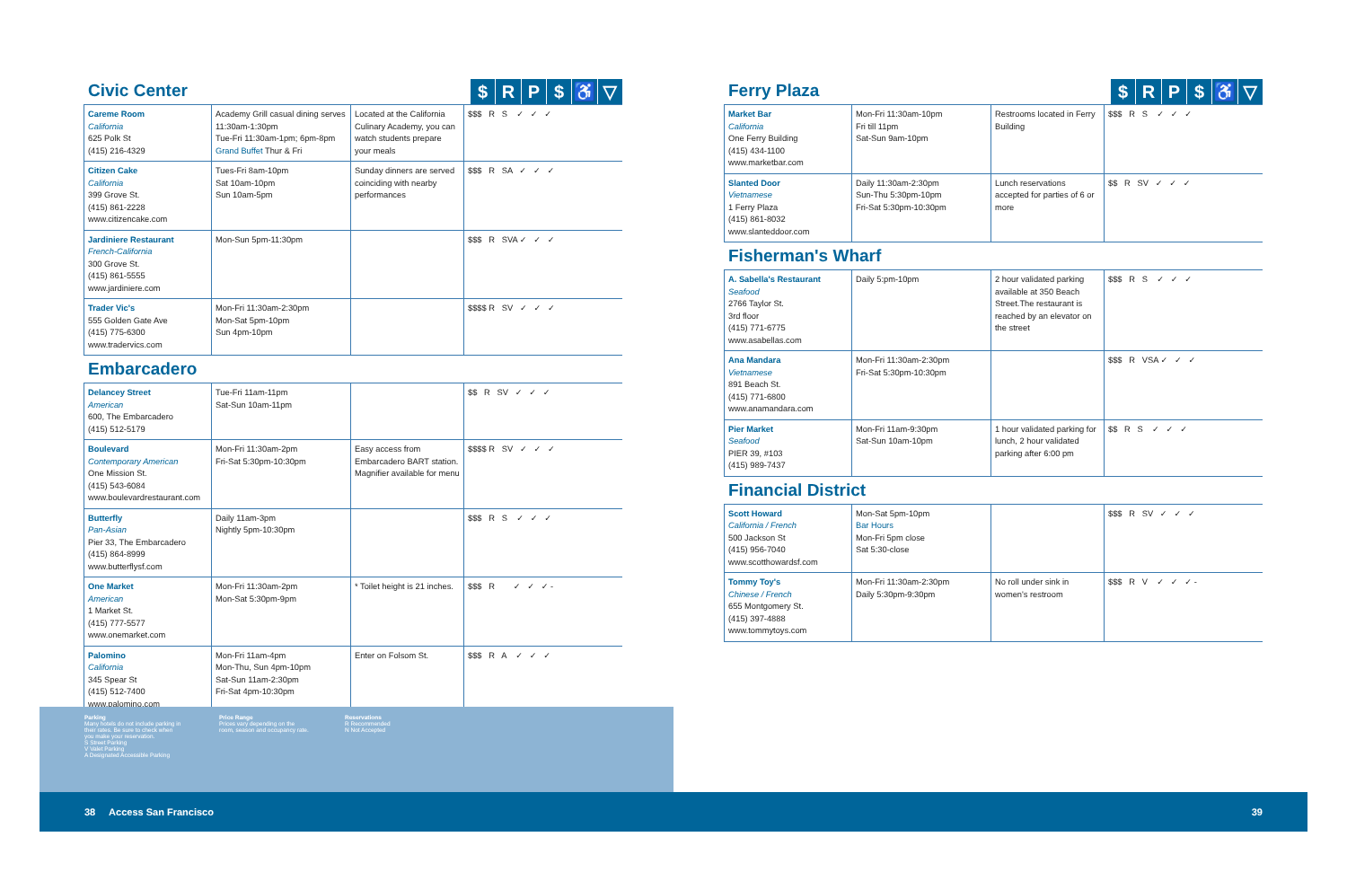Civic Center
$ RP $ ♿ ▽
| Careme Room California 625 Polk St (415) 216-4329 | Academy Grill casual dining serves 11:30am-1:30pm Tue-Fri 11:30am-1pm; 6pm-8pm Grand Buffet Thur & Fri | Located at the California Culinary Academy, you can watch students prepare your meals | $$$ R S ✓ ✓ ✓ |
| Citizen Cake California 399 Grove St. (415) 861-2228 www.citizencake.com | Tues-Fri 8am-10pm Sat 10am-10pm Sun 10am-5pm | Sunday dinners are served coinciding with nearby performances | $$$ R SA ✓ ✓ ✓ |
| Jardiniere Restaurant French-California 300 Grove St. (415) 861-5555 www.jardiniere.com | Mon-Sun 5pm-11:30pm | | $$$ R SVA ✓ ✓ ✓ |
| Trader Vic's 555 Golden Gate Ave (415) 775-6300 www.tradervics.com | Mon-Fri 11:30am-2:30pm Mon-Sat 5pm-10pm Sun 4pm-10pm | | $$$$ R SV ✓ ✓ ✓ |
Embarcadero
| Delancey Street American 600, The Embarcadero (415) 512-5179 | Tue-Fri 11am-11pm Sat-Sun 10am-11pm | | $$ R SV ✓ ✓ ✓ |
| Boulevard Contemporary American One Mission St. (415) 543-6084 www.boulevardrestaurant.com | Mon-Fri 11:30am-2pm Fri-Sat 5:30pm-10:30pm | Easy access from Embarcadero BART station. Magnifier available for menu | $$$$ R SV ✓ ✓ ✓ |
| Butterfly Pan-Asian Pier 33, The Embarcadero (415) 864-8999 www.butterflysf.com | Daily 11am-3pm Nightly 5pm-10:30pm | | $$$ R S ✓ ✓ ✓ |
| One Market American 1 Market St. (415) 777-5577 www.onemarket.com | Mon-Fri 11:30am-2pm Mon-Sat 5:30pm-9pm | * Toilet height is 21 inches. | $$$ R ✓ ✓ ✓ - |
| Palomino California 345 Spear St (415) 512-7400 www.palomino.com | Mon-Fri 11am-4pm Mon-Thu, Sun 4pm-10pm Sat-Sun 11am-2:30pm Fri-Sat 4pm-10:30pm | Enter on Folsom St. | $$$ R A ✓ ✓ ✓ |
Ferry Plaza
$ RP $ ♿ ▽
| Market Bar California One Ferry Building (415) 434-1100 www.marketbar.com | Mon-Fri 11:30am-10pm Fri till 11pm Sat-Sun 9am-10pm | Restrooms located in Ferry Building | $$$ R S ✓ ✓ ✓ |
| Slanted Door Vietnamese 1 Ferry Plaza (415) 861-8032 www.slanteddoor.com | Daily 11:30am-2:30pm Sun-Thu 5:30pm-10pm Fri-Sat 5:30pm-10:30pm | Lunch reservations accepted for parties of 6 or more | $$ R SV ✓ ✓ ✓ |
Fisherman's Wharf
| A. Sabella's Restaurant Seafood 2766 Taylor St. 3rd floor (415) 771-6775 www.asabellas.com | Daily 5:pm-10pm | 2 hour validated parking available at 350 Beach Street.The restaurant is reached by an elevator on the street | $$$ R S ✓ ✓ ✓ |
| Ana Mandara Vietnamese 891 Beach St. (415) 771-6800 www.anamandara.com | Mon-Fri 11:30am-2:30pm Fri-Sat 5:30pm-10:30pm | | $$$ R VSA ✓ ✓ ✓ |
| Pier Market Seafood PIER 39, #103 (415) 989-7437 | Mon-Fri 11am-9:30pm Sat-Sun 10am-10pm | 1 hour validated parking for lunch, 2 hour validated parking after 6:00 pm | $$ R S ✓ ✓ ✓ |
Financial District
| Scott Howard California / French 500 Jackson St (415) 956-7040 www.scotthowardsf.com | Mon-Sat 5pm-10pm Bar Hours Mon-Fri 5pm close Sat 5:30-close | | $$$ R SV ✓ ✓ ✓ |
| Tommy Toy's Chinese / French 655 Montgomery St. (415) 397-4888 www.tommytoys.com | Mon-Fri 11:30am-2:30pm Daily 5:30pm-9:30pm | No roll under sink in women's restroom | $$$ R V ✓ ✓ ✓ - |
Parking
Many hotels do not include parking in their rates. Be sure to check when you make your reservation.
S Street Parking
V Valet Parking
A Designated Accessible Parking
Price Range
Prices vary depending on the room, season and occupancy rate.
Reservations
R Recommended
N Not Accepted
38 Access San Francisco 39